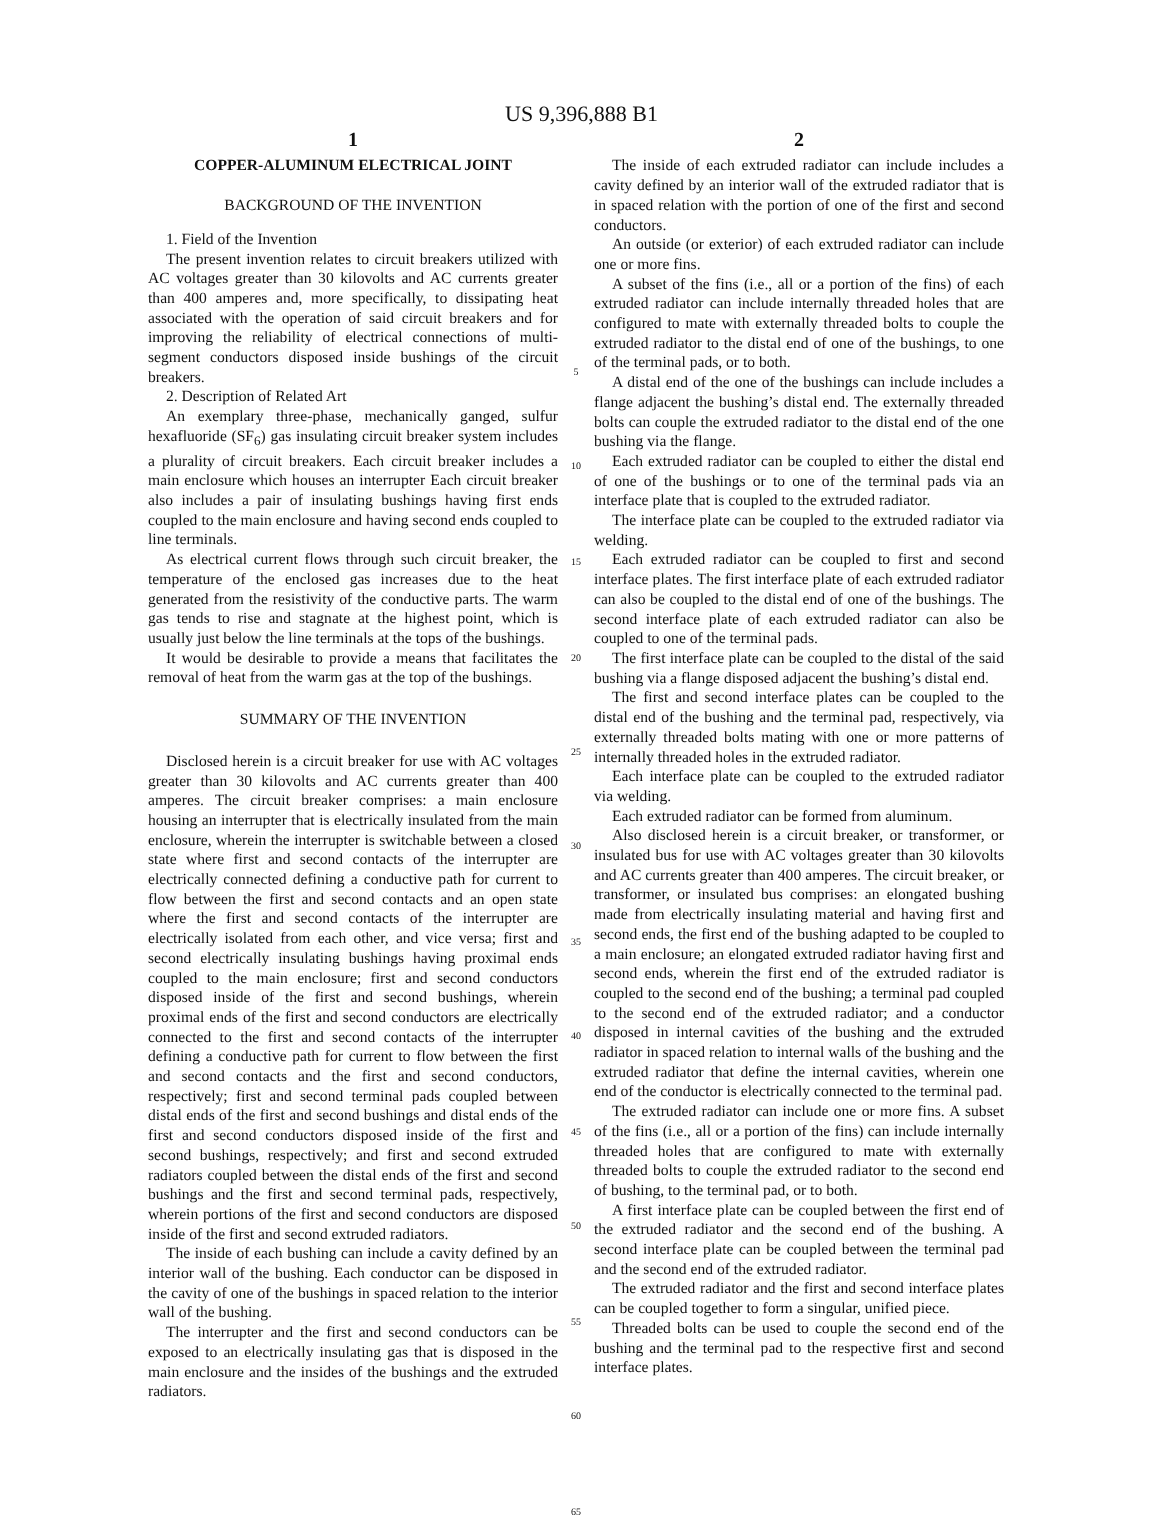US 9,396,888 B1
1
COPPER-ALUMINUM ELECTRICAL JOINT
BACKGROUND OF THE INVENTION
1. Field of the Invention
The present invention relates to circuit breakers utilized with AC voltages greater than 30 kilovolts and AC currents greater than 400 amperes and, more specifically, to dissipating heat associated with the operation of said circuit breakers and for improving the reliability of electrical connections of multi-segment conductors disposed inside bushings of the circuit breakers.
2. Description of Related Art
An exemplary three-phase, mechanically ganged, sulfur hexafluoride (SF<sub>6</sub>) gas insulating circuit breaker system includes a plurality of circuit breakers. Each circuit breaker includes a main enclosure which houses an interrupter Each circuit breaker also includes a pair of insulating bushings having first ends coupled to the main enclosure and having second ends coupled to line terminals.
As electrical current flows through such circuit breaker, the temperature of the enclosed gas increases due to the heat generated from the resistivity of the conductive parts. The warm gas tends to rise and stagnate at the highest point, which is usually just below the line terminals at the tops of the bushings.
It would be desirable to provide a means that facilitates the removal of heat from the warm gas at the top of the bushings.
SUMMARY OF THE INVENTION
Disclosed herein is a circuit breaker for use with AC voltages greater than 30 kilovolts and AC currents greater than 400 amperes. The circuit breaker comprises: a main enclosure housing an interrupter that is electrically insulated from the main enclosure, wherein the interrupter is switchable between a closed state where first and second contacts of the interrupter are electrically connected defining a conductive path for current to flow between the first and second contacts and an open state where the first and second contacts of the interrupter are electrically isolated from each other, and vice versa; first and second electrically insulating bushings having proximal ends coupled to the main enclosure; first and second conductors disposed inside of the first and second bushings, wherein proximal ends of the first and second conductors are electrically connected to the first and second contacts of the interrupter defining a conductive path for current to flow between the first and second contacts and the first and second conductors, respectively; first and second terminal pads coupled between distal ends of the first and second bushings and distal ends of the first and second conductors disposed inside of the first and second bushings, respectively; and first and second extruded radiators coupled between the distal ends of the first and second bushings and the first and second terminal pads, respectively, wherein portions of the first and second conductors are disposed inside of the first and second extruded radiators.
The inside of each bushing can include a cavity defined by an interior wall of the bushing. Each conductor can be disposed in the cavity of one of the bushings in spaced relation to the interior wall of the bushing.
The interrupter and the first and second conductors can be exposed to an electrically insulating gas that is disposed in the main enclosure and the insides of the bushings and the extruded radiators.
5
10
15
20
25
30
35
40
45
50
55
60
65
2
The inside of each extruded radiator can include includes a cavity defined by an interior wall of the extruded radiator that is in spaced relation with the portion of one of the first and second conductors.
An outside (or exterior) of each extruded radiator can include one or more fins.
A subset of the fins (i.e., all or a portion of the fins) of each extruded radiator can include internally threaded holes that are configured to mate with externally threaded bolts to couple the extruded radiator to the distal end of one of the bushings, to one of the terminal pads, or to both.
A distal end of the one of the bushings can include includes a flange adjacent the bushing’s distal end. The externally threaded bolts can couple the extruded radiator to the distal end of the one bushing via the flange.
Each extruded radiator can be coupled to either the distal end of one of the bushings or to one of the terminal pads via an interface plate that is coupled to the extruded radiator.
The interface plate can be coupled to the extruded radiator via welding.
Each extruded radiator can be coupled to first and second interface plates. The first interface plate of each extruded radiator can also be coupled to the distal end of one of the bushings. The second interface plate of each extruded radiator can also be coupled to one of the terminal pads.
The first interface plate can be coupled to the distal of the said bushing via a flange disposed adjacent the bushing’s distal end.
The first and second interface plates can be coupled to the distal end of the bushing and the terminal pad, respectively, via externally threaded bolts mating with one or more patterns of internally threaded holes in the extruded radiator.
Each interface plate can be coupled to the extruded radiator via welding.
Each extruded radiator can be formed from aluminum.
Also disclosed herein is a circuit breaker, or transformer, or insulated bus for use with AC voltages greater than 30 kilovolts and AC currents greater than 400 amperes. The circuit breaker, or transformer, or insulated bus comprises: an elongated bushing made from electrically insulating material and having first and second ends, the first end of the bushing adapted to be coupled to a main enclosure; an elongated extruded radiator having first and second ends, wherein the first end of the extruded radiator is coupled to the second end of the bushing; a terminal pad coupled to the second end of the extruded radiator; and a conductor disposed in internal cavities of the bushing and the extruded radiator in spaced relation to internal walls of the bushing and the extruded radiator that define the internal cavities, wherein one end of the conductor is electrically connected to the terminal pad.
The extruded radiator can include one or more fins. A subset of the fins (i.e., all or a portion of the fins) can include internally threaded holes that are configured to mate with externally threaded bolts to couple the extruded radiator to the second end of bushing, to the terminal pad, or to both.
A first interface plate can be coupled between the first end of the extruded radiator and the second end of the bushing. A second interface plate can be coupled between the terminal pad and the second end of the extruded radiator.
The extruded radiator and the first and second interface plates can be coupled together to form a singular, unified piece.
Threaded bolts can be used to couple the second end of the bushing and the terminal pad to the respective first and second interface plates.